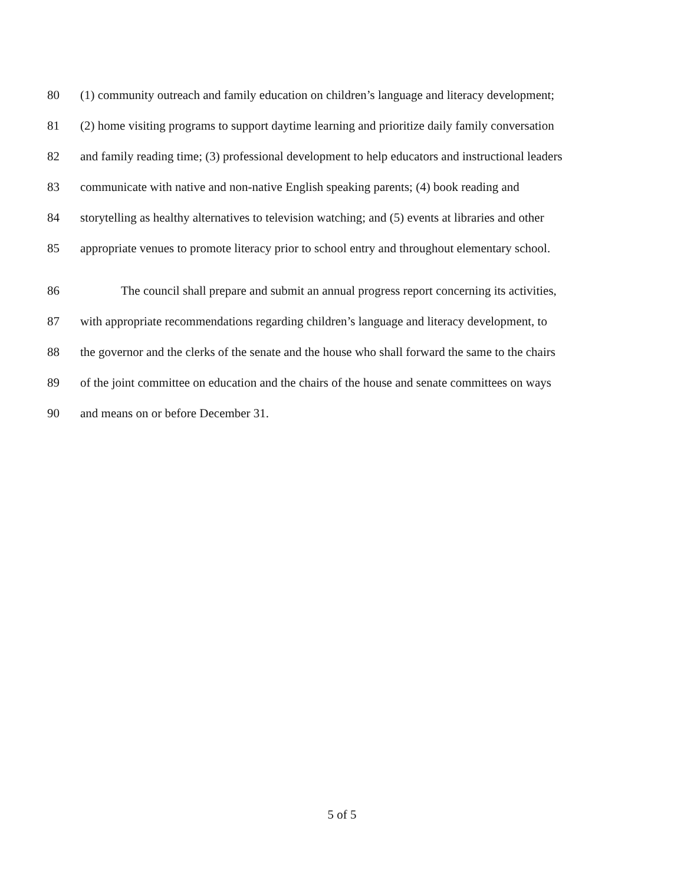80 (1) community outreach and family education on children’s language and literacy development;
81 (2) home visiting programs to support daytime learning and prioritize daily family conversation
82 and family reading time; (3) professional development to help educators and instructional leaders
83 communicate with native and non-native English speaking parents; (4) book reading and
84 storytelling as healthy alternatives to television watching; and (5) events at libraries and other
85 appropriate venues to promote literacy prior to school entry and throughout elementary school.
86 The council shall prepare and submit an annual progress report concerning its activities,
87 with appropriate recommendations regarding children’s language and literacy development, to
88 the governor and the clerks of the senate and the house who shall forward the same to the chairs
89 of the joint committee on education and the chairs of the house and senate committees on ways
90 and means on or before December 31.
5 of 5